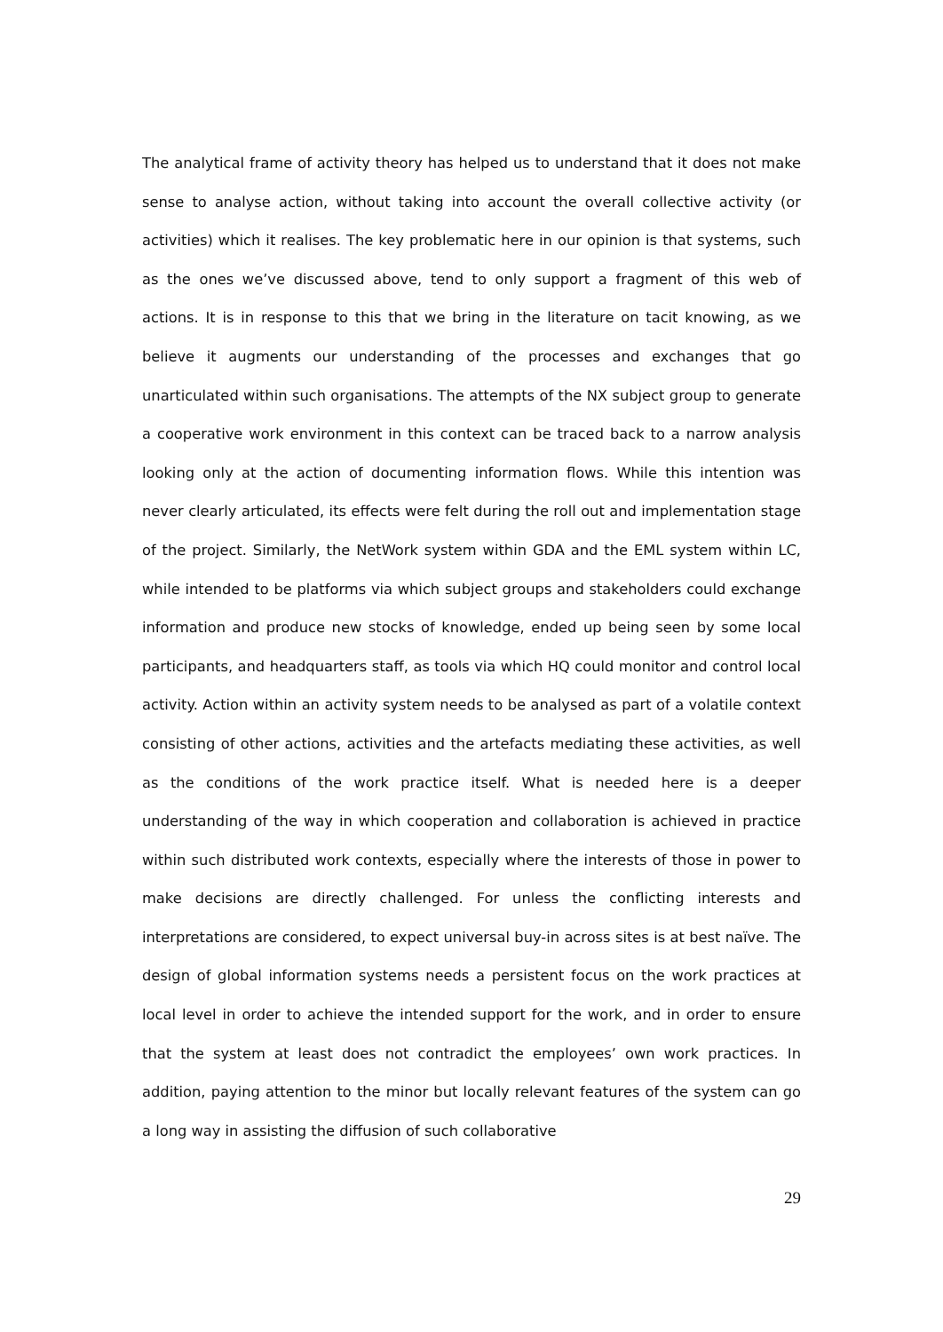The analytical frame of activity theory has helped us to understand that it does not make sense to analyse action, without taking into account the overall collective activity (or activities) which it realises. The key problematic here in our opinion is that systems, such as the ones we’ve discussed above, tend to only support a fragment of this web of actions. It is in response to this that we bring in the literature on tacit knowing, as we believe it augments our understanding of the processes and exchanges that go unarticulated within such organisations. The attempts of the NX subject group to generate a cooperative work environment in this context can be traced back to a narrow analysis looking only at the action of documenting information flows. While this intention was never clearly articulated, its effects were felt during the roll out and implementation stage of the project. Similarly, the NetWork system within GDA and the EML system within LC, while intended to be platforms via which subject groups and stakeholders could exchange information and produce new stocks of knowledge, ended up being seen by some local participants, and headquarters staff, as tools via which HQ could monitor and control local activity. Action within an activity system needs to be analysed as part of a volatile context consisting of other actions, activities and the artefacts mediating these activities, as well as the conditions of the work practice itself. What is needed here is a deeper understanding of the way in which cooperation and collaboration is achieved in practice within such distributed work contexts, especially where the interests of those in power to make decisions are directly challenged. For unless the conflicting interests and interpretations are considered, to expect universal buy-in across sites is at best naïve. The design of global information systems needs a persistent focus on the work practices at local level in order to achieve the intended support for the work, and in order to ensure that the system at least does not contradict the employees’ own work practices. In addition, paying attention to the minor but locally relevant features of the system can go a long way in assisting the diffusion of such collaborative
29